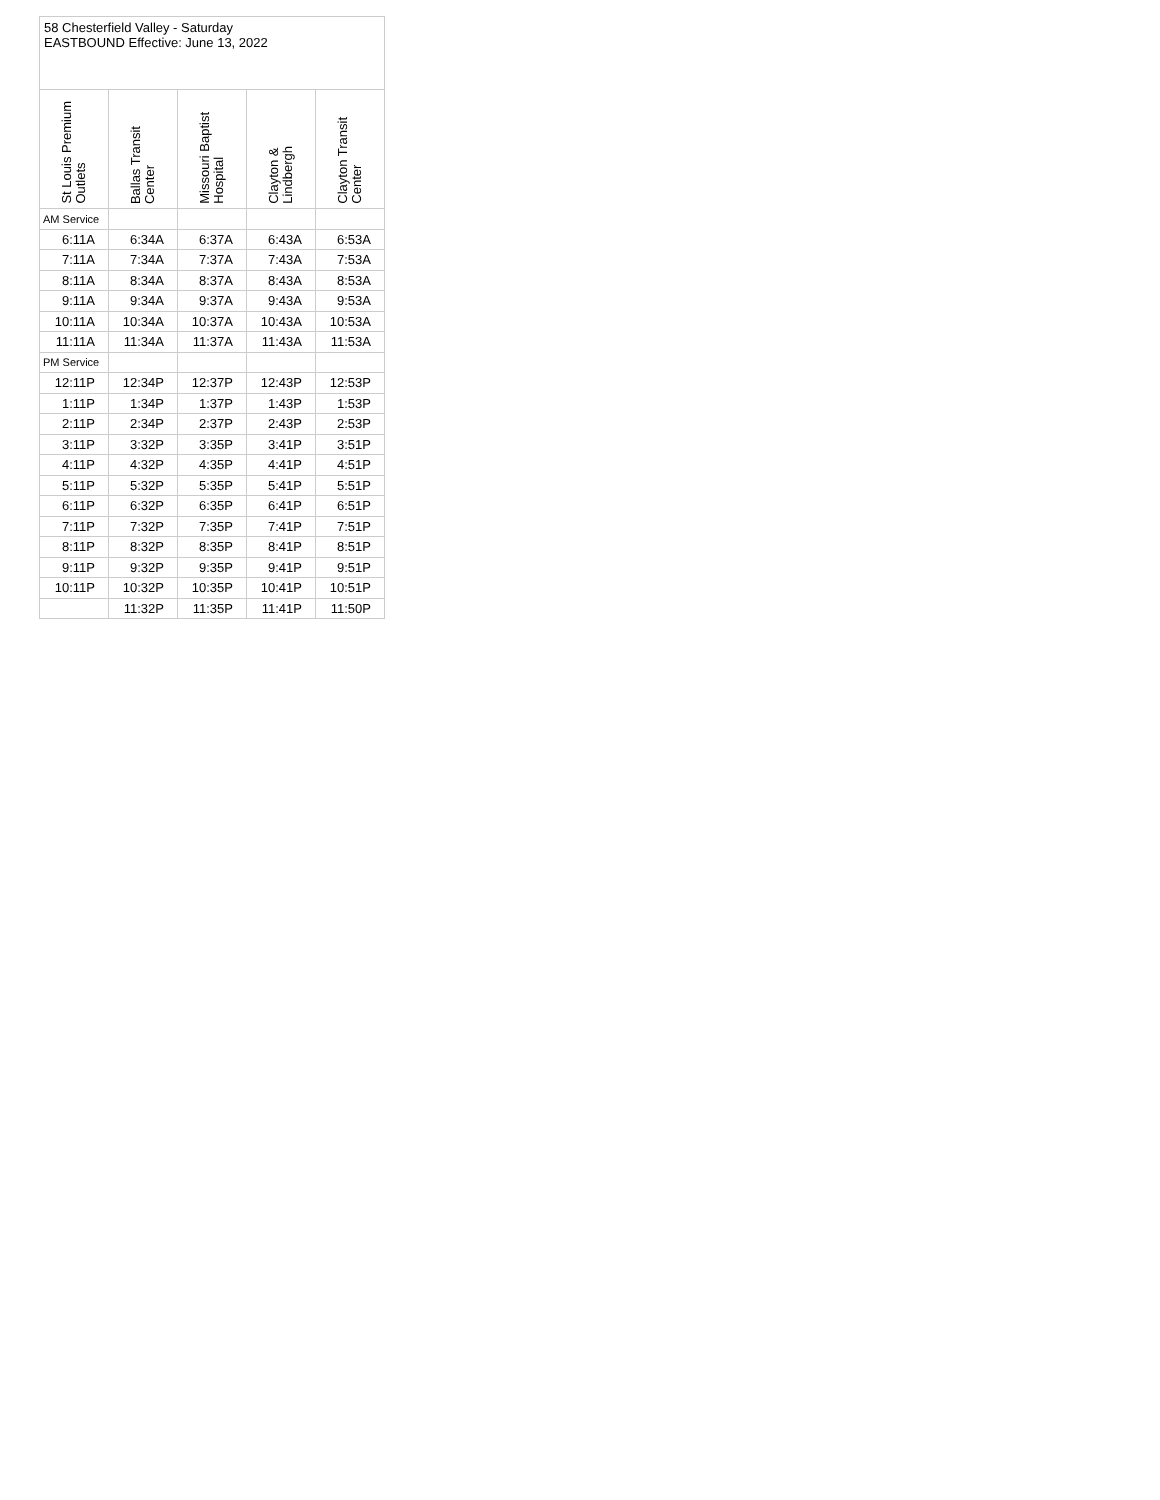| 58 Chesterfield Valley - Saturday EASTBOUND Effective: June 13, 2022 | | | | |
| --- | --- | --- | --- | --- |
| St Louis Premium Outlets | Ballas Transit Center | Missouri Baptist Hospital | Clayton & Lindbergh | Clayton Transit Center |
| AM Service | | | | |
| 6:11A | 6:34A | 6:37A | 6:43A | 6:53A |
| 7:11A | 7:34A | 7:37A | 7:43A | 7:53A |
| 8:11A | 8:34A | 8:37A | 8:43A | 8:53A |
| 9:11A | 9:34A | 9:37A | 9:43A | 9:53A |
| 10:11A | 10:34A | 10:37A | 10:43A | 10:53A |
| 11:11A | 11:34A | 11:37A | 11:43A | 11:53A |
| PM Service | | | | |
| 12:11P | 12:34P | 12:37P | 12:43P | 12:53P |
| 1:11P | 1:34P | 1:37P | 1:43P | 1:53P |
| 2:11P | 2:34P | 2:37P | 2:43P | 2:53P |
| 3:11P | 3:32P | 3:35P | 3:41P | 3:51P |
| 4:11P | 4:32P | 4:35P | 4:41P | 4:51P |
| 5:11P | 5:32P | 5:35P | 5:41P | 5:51P |
| 6:11P | 6:32P | 6:35P | 6:41P | 6:51P |
| 7:11P | 7:32P | 7:35P | 7:41P | 7:51P |
| 8:11P | 8:32P | 8:35P | 8:41P | 8:51P |
| 9:11P | 9:32P | 9:35P | 9:41P | 9:51P |
| 10:11P | 10:32P | 10:35P | 10:41P | 10:51P |
| | 11:32P | 11:35P | 11:41P | 11:50P |